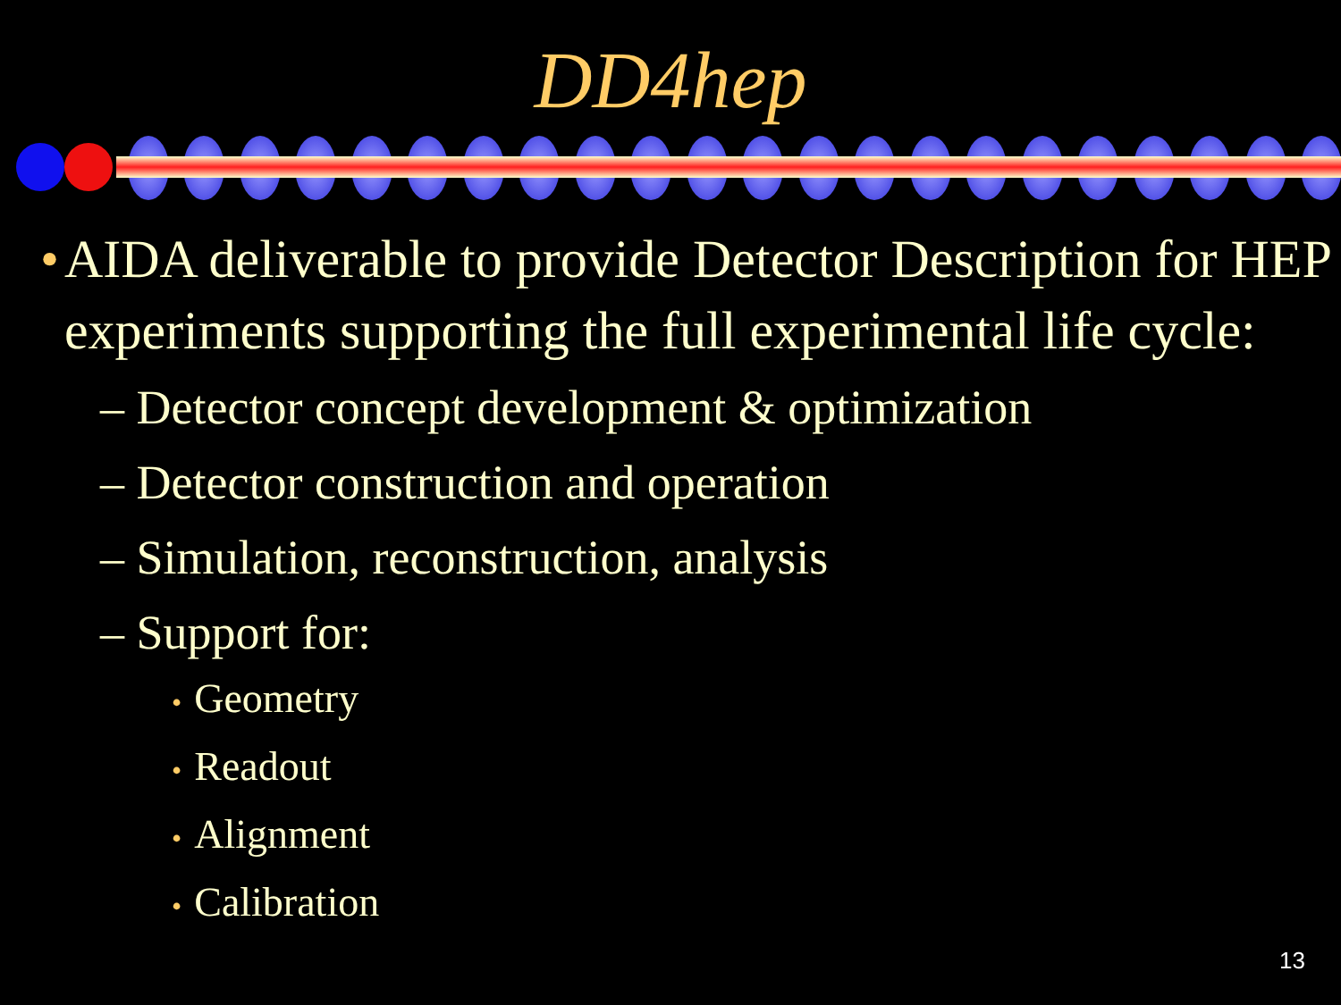DD4hep
• AIDA deliverable to provide Detector Description for HEP experiments supporting the full experimental life cycle:
– Detector concept development & optimization
– Detector construction and operation
– Simulation, reconstruction, analysis
– Support for:
• Geometry
• Readout
• Alignment
• Calibration
13